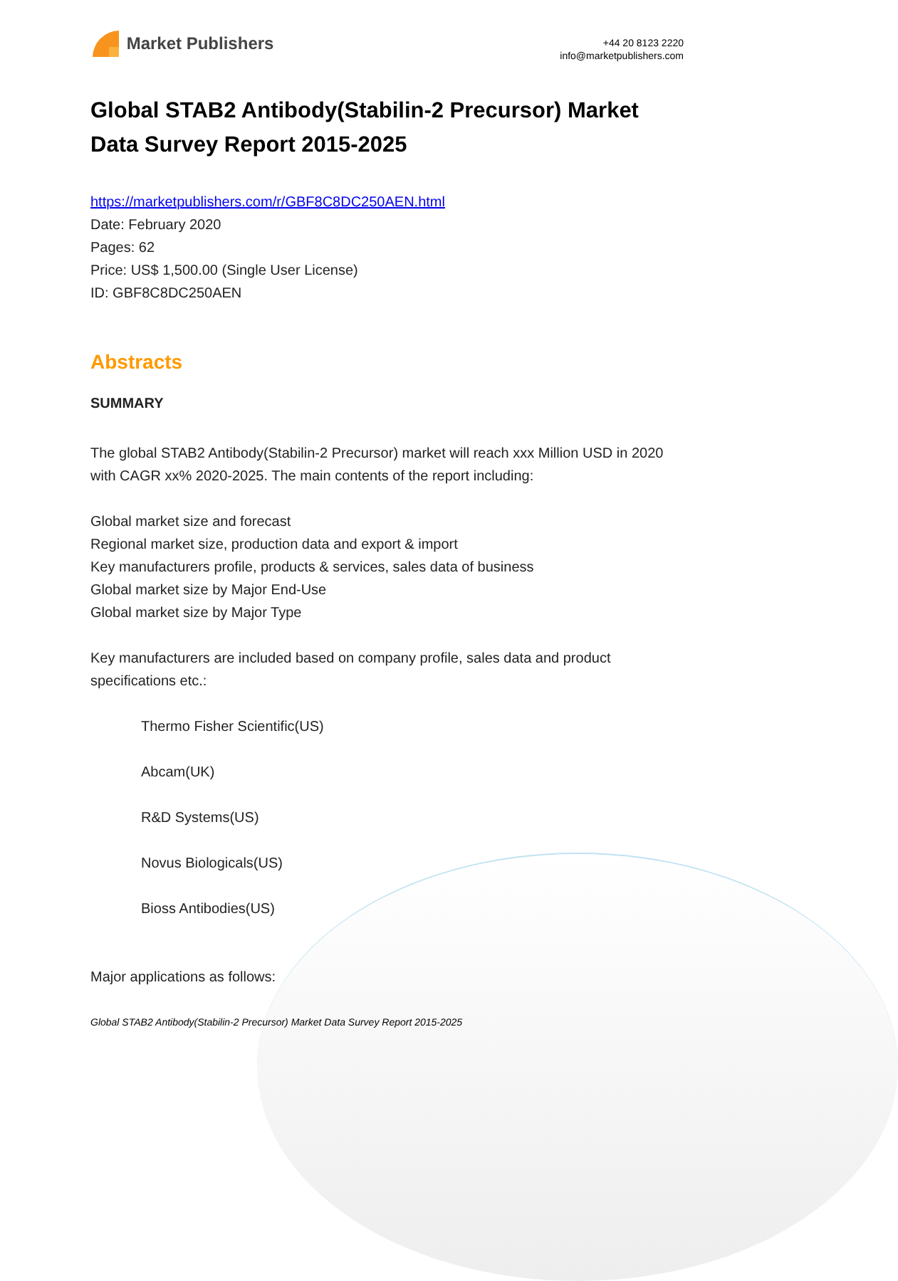Market Publishers
+44 20 8123 2220
info@marketpublishers.com
Global STAB2 Antibody(Stabilin-2 Precursor) Market Data Survey Report 2015-2025
https://marketpublishers.com/r/GBF8C8DC250AEN.html
Date: February 2020
Pages: 62
Price: US$ 1,500.00 (Single User License)
ID: GBF8C8DC250AEN
Abstracts
SUMMARY
The global STAB2 Antibody(Stabilin-2 Precursor) market will reach xxx Million USD in 2020 with CAGR xx% 2020-2025. The main contents of the report including:
Global market size and forecast
Regional market size, production data and export & import
Key manufacturers profile, products & services, sales data of business
Global market size by Major End-Use
Global market size by Major Type
Key manufacturers are included based on company profile, sales data and product specifications etc.:
Thermo Fisher Scientific(US)
Abcam(UK)
R&D Systems(US)
Novus Biologicals(US)
Bioss Antibodies(US)
Major applications as follows:
Global STAB2 Antibody(Stabilin-2 Precursor) Market Data Survey Report 2015-2025